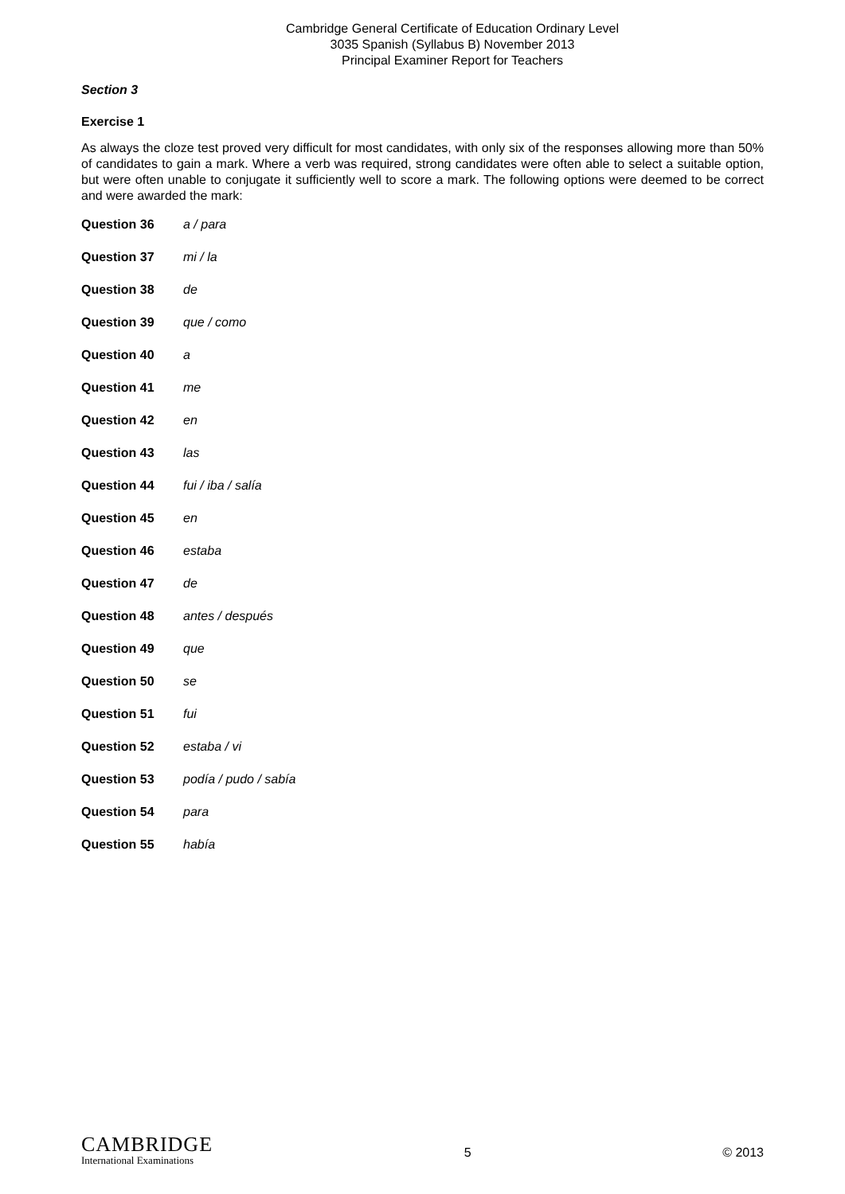Cambridge General Certificate of Education Ordinary Level
3035 Spanish (Syllabus B) November 2013
Principal Examiner Report for Teachers
Section 3
Exercise 1
As always the cloze test proved very difficult for most candidates, with only six of the responses allowing more than 50% of candidates to gain a mark. Where a verb was required, strong candidates were often able to select a suitable option, but were often unable to conjugate it sufficiently well to score a mark. The following options were deemed to be correct and were awarded the mark:
| Question 36 | a / para |
| Question 37 | mi / la |
| Question 38 | de |
| Question 39 | que / como |
| Question 40 | a |
| Question 41 | me |
| Question 42 | en |
| Question 43 | las |
| Question 44 | fui / iba / salía |
| Question 45 | en |
| Question 46 | estaba |
| Question 47 | de |
| Question 48 | antes / después |
| Question 49 | que |
| Question 50 | se |
| Question 51 | fui |
| Question 52 | estaba / vi |
| Question 53 | podía / pudo / sabía |
| Question 54 | para |
| Question 55 | había |
CAMBRIDGE
International Examinations
5 © 2013